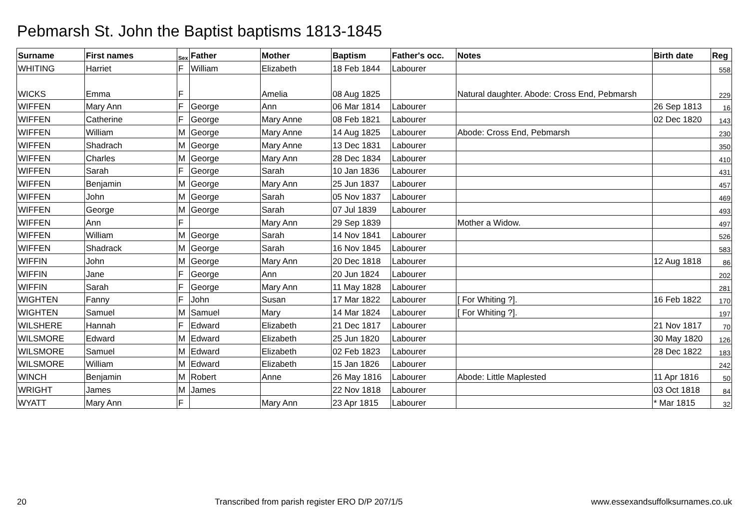Pebmarsh St. John the Baptist baptisms 1813-1845
| Surname | First names | Sex | Father | Mother | Baptism | Father's occ. | Notes | Birth date | Reg |
| --- | --- | --- | --- | --- | --- | --- | --- | --- | --- |
| WHITING | Harriet | F | William | Elizabeth | 18 Feb 1844 | Labourer | | | 558 |
| WICKS | Emma | F | | Amelia | 08 Aug 1825 | | Natural daughter. Abode: Cross End, Pebmarsh | | 229 |
| WIFFEN | Mary Ann | F | George | Ann | 06 Mar 1814 | Labourer | | 26 Sep 1813 | 16 |
| WIFFEN | Catherine | F | George | Mary Anne | 08 Feb 1821 | Labourer | | 02 Dec 1820 | 143 |
| WIFFEN | William | M | George | Mary Anne | 14 Aug 1825 | Labourer | Abode: Cross End, Pebmarsh | | 230 |
| WIFFEN | Shadrach | M | George | Mary Anne | 13 Dec 1831 | Labourer | | | 350 |
| WIFFEN | Charles | M | George | Mary Ann | 28 Dec 1834 | Labourer | | | 410 |
| WIFFEN | Sarah | F | George | Sarah | 10 Jan 1836 | Labourer | | | 431 |
| WIFFEN | Benjamin | M | George | Mary Ann | 25 Jun 1837 | Labourer | | | 457 |
| WIFFEN | John | M | George | Sarah | 05 Nov 1837 | Labourer | | | 469 |
| WIFFEN | George | M | George | Sarah | 07 Jul 1839 | Labourer | | | 493 |
| WIFFEN | Ann | F | | Mary Ann | 29 Sep 1839 | | Mother a Widow. | | 497 |
| WIFFEN | William | M | George | Sarah | 14 Nov 1841 | Labourer | | | 526 |
| WIFFEN | Shadrack | M | George | Sarah | 16 Nov 1845 | Labourer | | | 583 |
| WIFFIN | John | M | George | Mary Ann | 20 Dec 1818 | Labourer | | 12 Aug 1818 | 86 |
| WIFFIN | Jane | F | George | Ann | 20 Jun 1824 | Labourer | | | 202 |
| WIFFIN | Sarah | F | George | Mary Ann | 11 May 1828 | Labourer | | | 281 |
| WIGHTEN | Fanny | F | John | Susan | 17 Mar 1822 | Labourer | [ For Whiting ?]. | 16 Feb 1822 | 170 |
| WIGHTEN | Samuel | M | Samuel | Mary | 14 Mar 1824 | Labourer | [ For Whiting ?]. | | 197 |
| WILSHERE | Hannah | F | Edward | Elizabeth | 21 Dec 1817 | Labourer | | 21 Nov 1817 | 70 |
| WILSMORE | Edward | M | Edward | Elizabeth | 25 Jun 1820 | Labourer | | 30 May 1820 | 126 |
| WILSMORE | Samuel | M | Edward | Elizabeth | 02 Feb 1823 | Labourer | | 28 Dec 1822 | 183 |
| WILSMORE | William | M | Edward | Elizabeth | 15 Jan 1826 | Labourer | | | 242 |
| WINCH | Benjamin | M | Robert | Anne | 26 May 1816 | Labourer | Abode: Little Maplested | 11 Apr 1816 | 50 |
| WRIGHT | James | M | James | | 22 Nov 1818 | Labourer | | 03 Oct 1818 | 84 |
| WYATT | Mary Ann | F | | Mary Ann | 23 Apr 1815 | Labourer | | * Mar 1815 | 32 |
20 Transcribed from parish register ERO D/P 207/1/5 www.essexandsuffolksurnames.co.uk